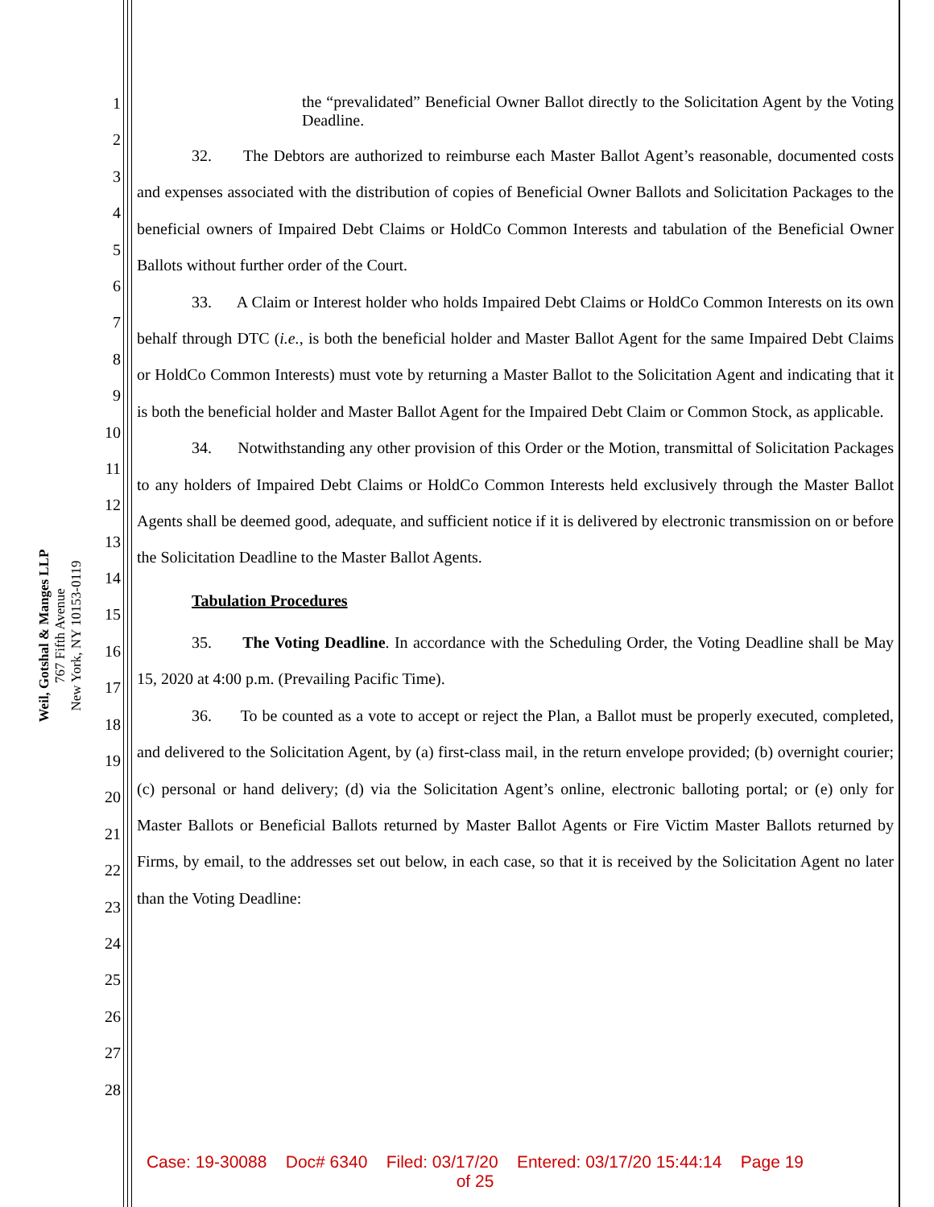Weil, Gotshal & Manges LLP
767 Fifth Avenue
New York, NY 10153-0119
1
2
3
4
5
6
7
8
9
10
11
12
13
14
15
16
17
18
19
20
21
22
23
24
25
26
27
28
the “prevalidated” Beneficial Owner Ballot directly to the Solicitation Agent by the Voting Deadline.
32. The Debtors are authorized to reimburse each Master Ballot Agent’s reasonable, documented costs and expenses associated with the distribution of copies of Beneficial Owner Ballots and Solicitation Packages to the beneficial owners of Impaired Debt Claims or HoldCo Common Interests and tabulation of the Beneficial Owner Ballots without further order of the Court.
33. A Claim or Interest holder who holds Impaired Debt Claims or HoldCo Common Interests on its own behalf through DTC (i.e., is both the beneficial holder and Master Ballot Agent for the same Impaired Debt Claims or HoldCo Common Interests) must vote by returning a Master Ballot to the Solicitation Agent and indicating that it is both the beneficial holder and Master Ballot Agent for the Impaired Debt Claim or Common Stock, as applicable.
34. Notwithstanding any other provision of this Order or the Motion, transmittal of Solicitation Packages to any holders of Impaired Debt Claims or HoldCo Common Interests held exclusively through the Master Ballot Agents shall be deemed good, adequate, and sufficient notice if it is delivered by electronic transmission on or before the Solicitation Deadline to the Master Ballot Agents.
Tabulation Procedures
35. The Voting Deadline. In accordance with the Scheduling Order, the Voting Deadline shall be May 15, 2020 at 4:00 p.m. (Prevailing Pacific Time).
36. To be counted as a vote to accept or reject the Plan, a Ballot must be properly executed, completed, and delivered to the Solicitation Agent, by (a) first-class mail, in the return envelope provided; (b) overnight courier; (c) personal or hand delivery; (d) via the Solicitation Agent’s online, electronic balloting portal; or (e) only for Master Ballots or Beneficial Ballots returned by Master Ballot Agents or Fire Victim Master Ballots returned by Firms, by email, to the addresses set out below, in each case, so that it is received by the Solicitation Agent no later than the Voting Deadline:
Case: 19-30088 Doc# 6340 Filed: 03/17/20 Entered: 03/17/20 15:44:14 Page 19
of 25